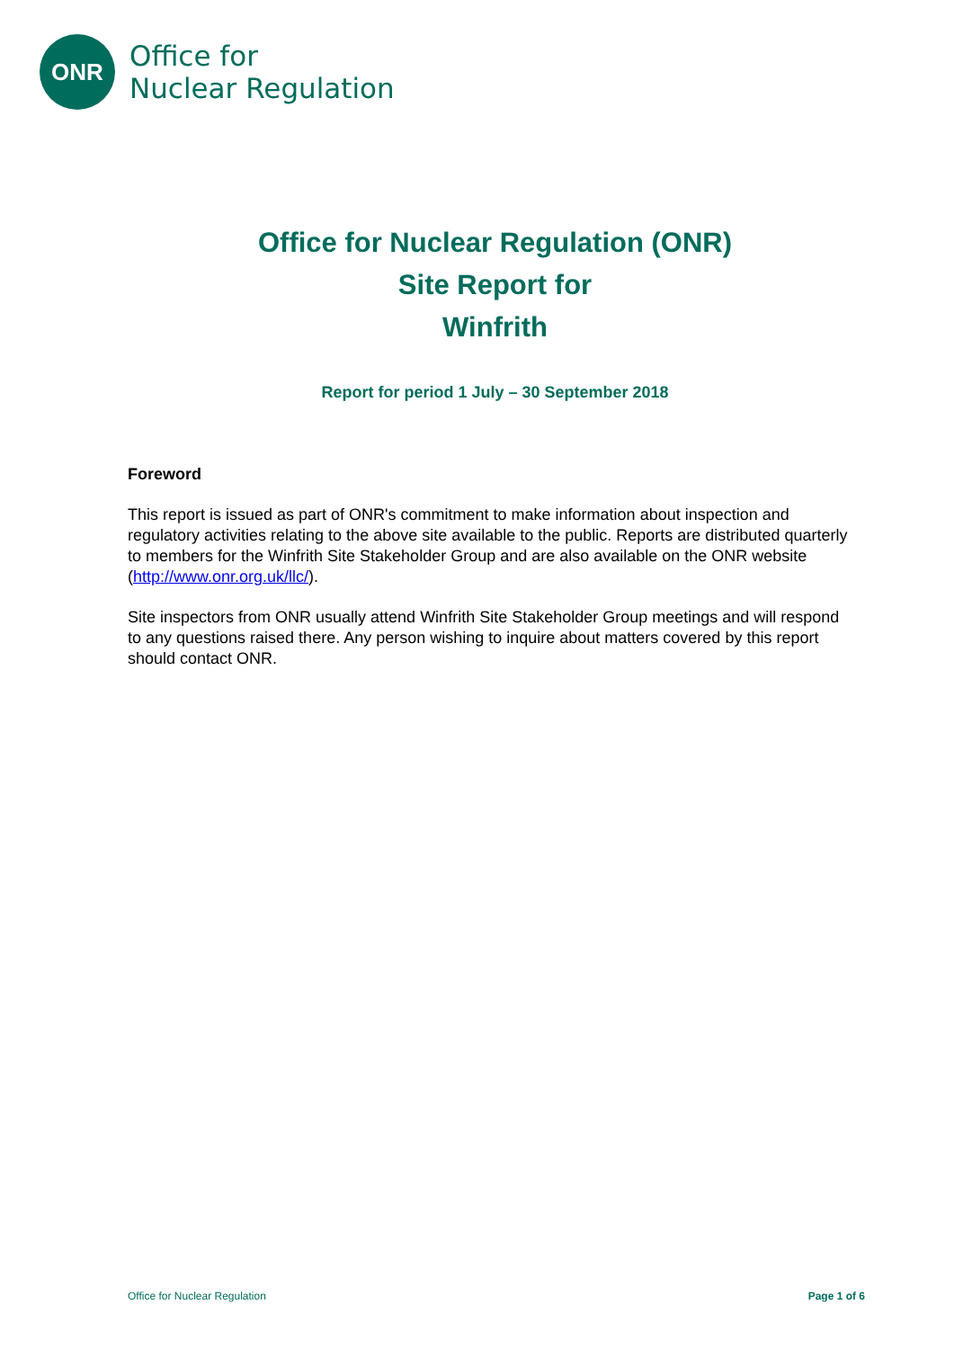ONR
Office for
Nuclear Regulation
Office for Nuclear Regulation (ONR)
Site Report for
Winfrith
Report for period 1 July – 30 September 2018
Foreword
This report is issued as part of ONR's commitment to make information about inspection and regulatory activities relating to the above site available to the public. Reports are distributed quarterly to members for the Winfrith Site Stakeholder Group and are also available on the ONR website (http://www.onr.org.uk/llc/).
Site inspectors from ONR usually attend Winfrith Site Stakeholder Group meetings and will respond to any questions raised there. Any person wishing to inquire about matters covered by this report should contact ONR.
Office for Nuclear Regulation Page 1 of 6